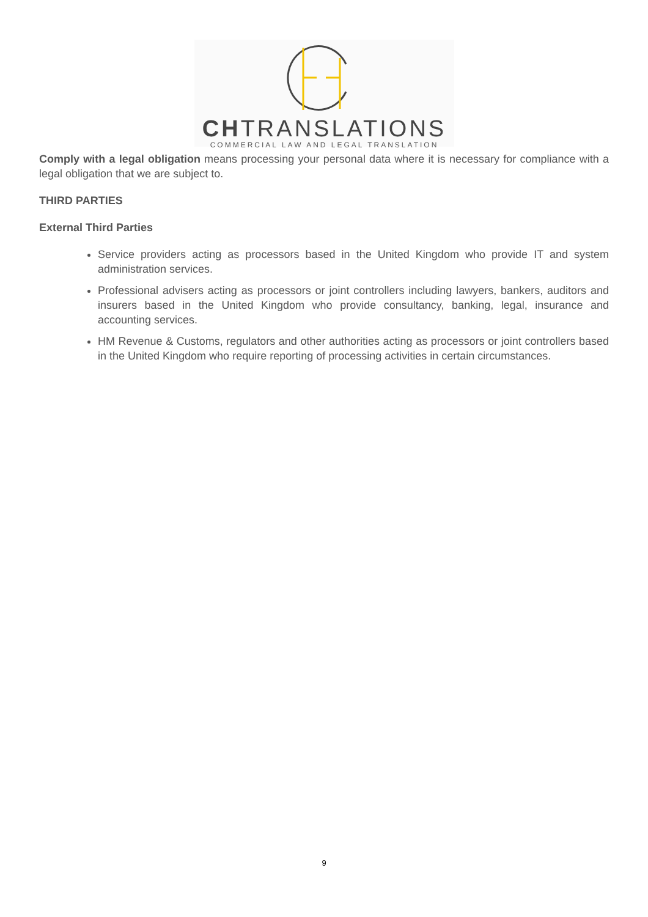CHTRANSLATIONS
COMMERCIAL LAW AND LEGAL TRANSLATION
Comply with a legal obligation means processing your personal data where it is necessary for compliance with a legal obligation that we are subject to.
THIRD PARTIES
External Third Parties
Service providers acting as processors based in the United Kingdom who provide IT and system administration services.
Professional advisers acting as processors or joint controllers including lawyers, bankers, auditors and insurers based in the United Kingdom who provide consultancy, banking, legal, insurance and accounting services.
HM Revenue & Customs, regulators and other authorities acting as processors or joint controllers based in the United Kingdom who require reporting of processing activities in certain circumstances.
9